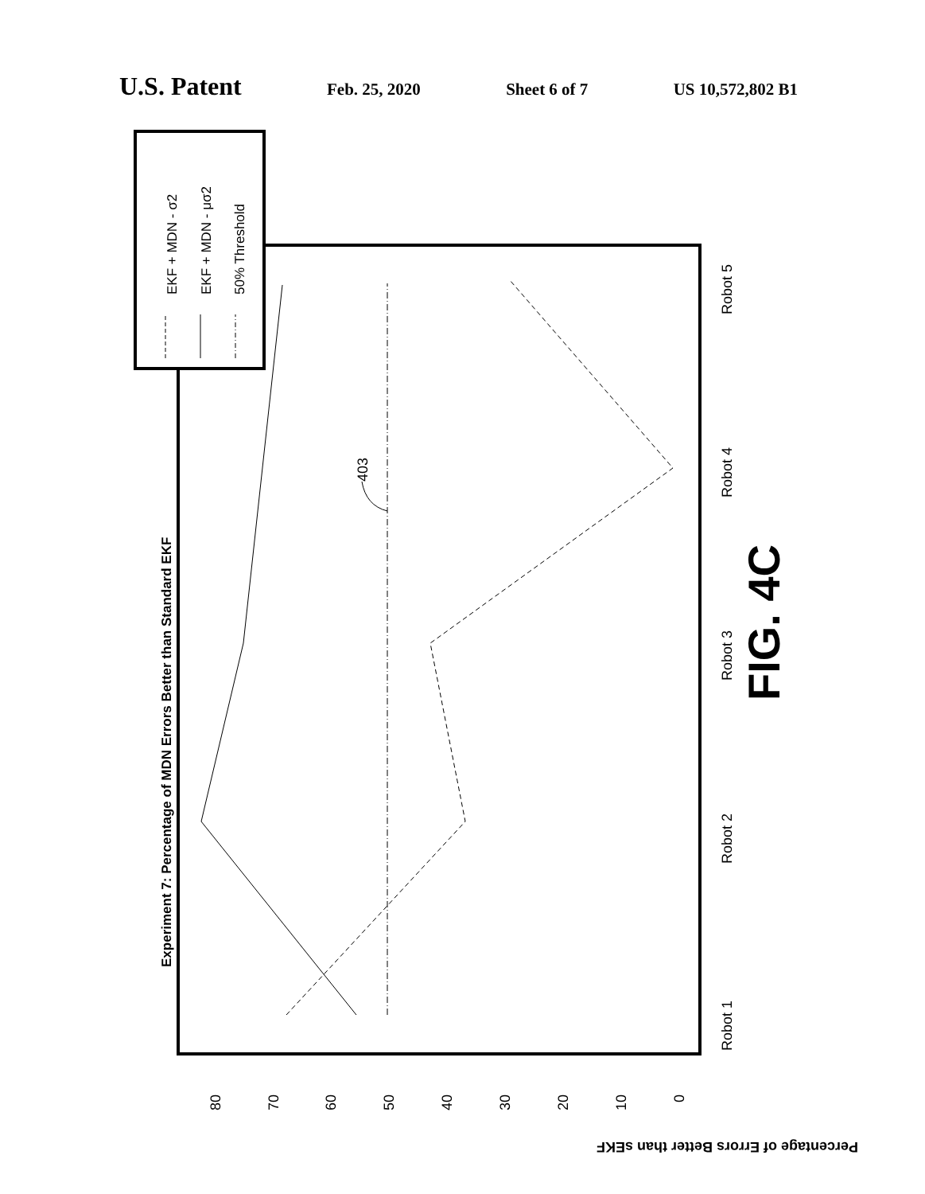U.S. Patent Feb. 25, 2020 Sheet 6 of 7 US 10,572,802 B1
Experiment 7: Percentage of MDN Errors Better than Standard EKF
EKF + MDN - σ2
EKF + MDN - μσ2
50% Threshold
403
Robot 1
Robot 2
Robot 3
Robot 4
Robot 5
80
70
60
50
40
30
20
10
0
Percentage of Errors Better than sEKF
FIG. 4C